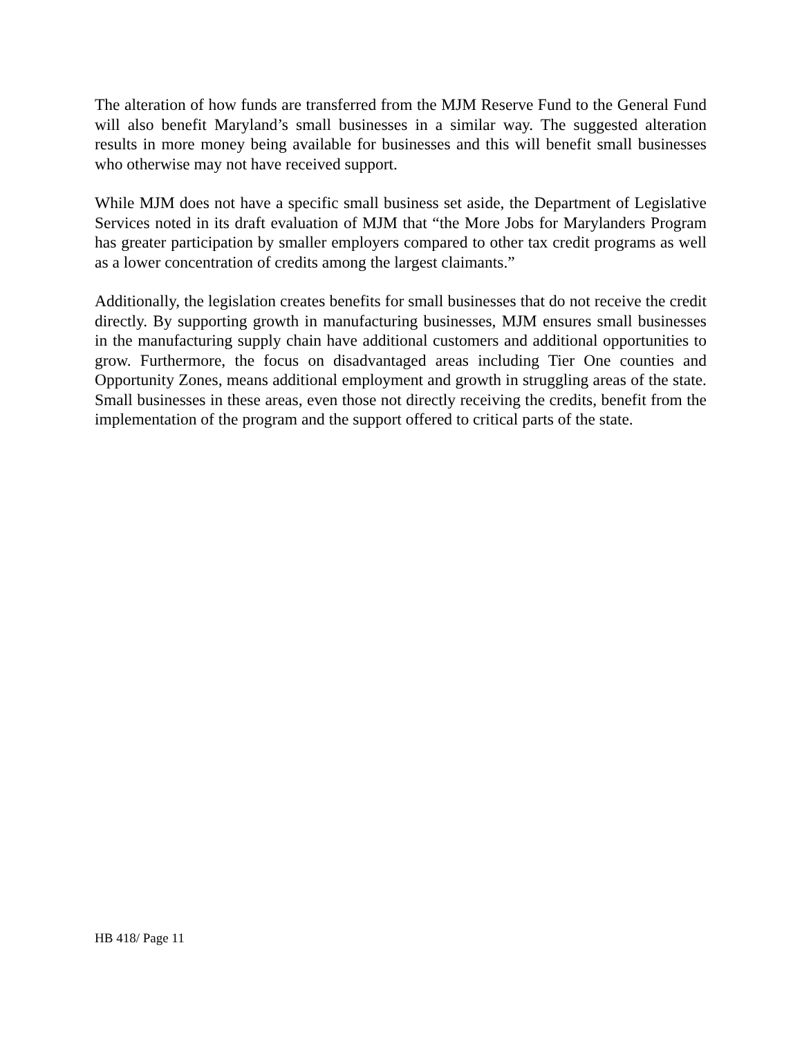The alteration of how funds are transferred from the MJM Reserve Fund to the General Fund will also benefit Maryland’s small businesses in a similar way. The suggested alteration results in more money being available for businesses and this will benefit small businesses who otherwise may not have received support.
While MJM does not have a specific small business set aside, the Department of Legislative Services noted in its draft evaluation of MJM that “the More Jobs for Marylanders Program has greater participation by smaller employers compared to other tax credit programs as well as a lower concentration of credits among the largest claimants.”
Additionally, the legislation creates benefits for small businesses that do not receive the credit directly. By supporting growth in manufacturing businesses, MJM ensures small businesses in the manufacturing supply chain have additional customers and additional opportunities to grow. Furthermore, the focus on disadvantaged areas including Tier One counties and Opportunity Zones, means additional employment and growth in struggling areas of the state. Small businesses in these areas, even those not directly receiving the credits, benefit from the implementation of the program and the support offered to critical parts of the state.
HB 418/ Page 11